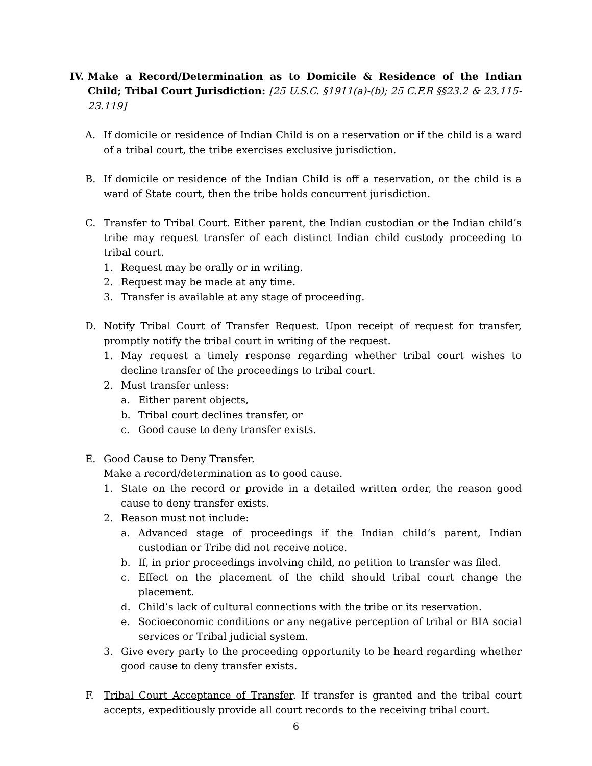IV. Make a Record/Determination as to Domicile & Residence of the Indian Child; Tribal Court Jurisdiction: [25 U.S.C. §1911(a)-(b); 25 C.F.R §§23.2 & 23.115-23.119]
A. If domicile or residence of Indian Child is on a reservation or if the child is a ward of a tribal court, the tribe exercises exclusive jurisdiction.
B. If domicile or residence of the Indian Child is off a reservation, or the child is a ward of State court, then the tribe holds concurrent jurisdiction.
C. Transfer to Tribal Court. Either parent, the Indian custodian or the Indian child’s tribe may request transfer of each distinct Indian child custody proceeding to tribal court.
1. Request may be orally or in writing.
2. Request may be made at any time.
3. Transfer is available at any stage of proceeding.
D. Notify Tribal Court of Transfer Request. Upon receipt of request for transfer, promptly notify the tribal court in writing of the request.
1. May request a timely response regarding whether tribal court wishes to decline transfer of the proceedings to tribal court.
2. Must transfer unless:
a. Either parent objects,
b. Tribal court declines transfer, or
c. Good cause to deny transfer exists.
E. Good Cause to Deny Transfer.
Make a record/determination as to good cause.
1. State on the record or provide in a detailed written order, the reason good cause to deny transfer exists.
2. Reason must not include:
a. Advanced stage of proceedings if the Indian child’s parent, Indian custodian or Tribe did not receive notice.
b. If, in prior proceedings involving child, no petition to transfer was filed.
c. Effect on the placement of the child should tribal court change the placement.
d. Child’s lack of cultural connections with the tribe or its reservation.
e. Socioeconomic conditions or any negative perception of tribal or BIA social services or Tribal judicial system.
3. Give every party to the proceeding opportunity to be heard regarding whether good cause to deny transfer exists.
F. Tribal Court Acceptance of Transfer. If transfer is granted and the tribal court accepts, expeditiously provide all court records to the receiving tribal court.
6